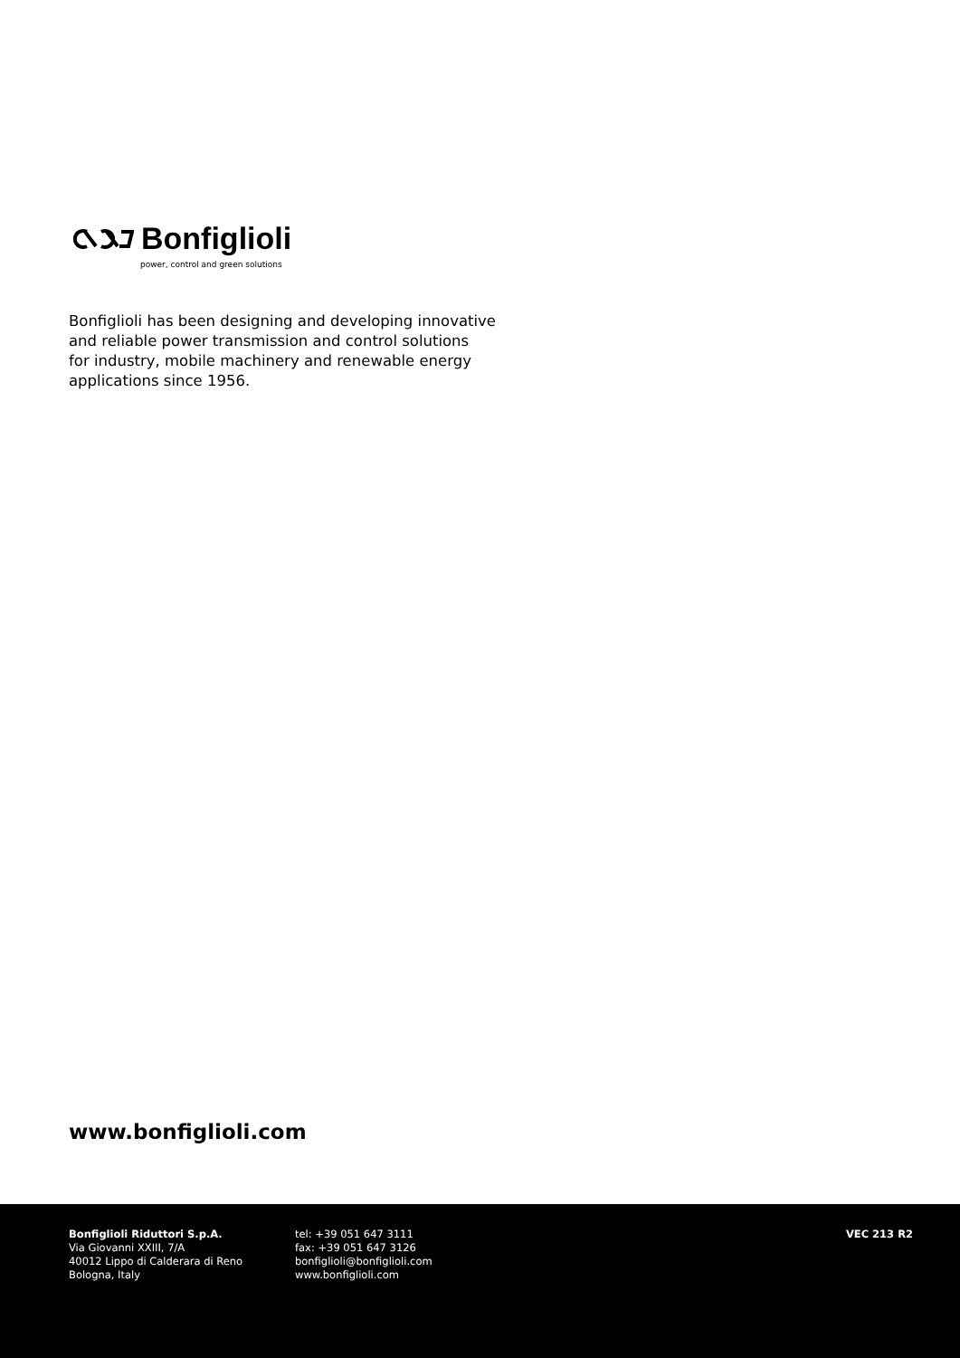Bonfiglioli
power, control and green solutions
Bonfiglioli has been designing and developing innovative
and reliable power transmission and control solutions
for industry, mobile machinery and renewable energy
applications since 1956.
www.bonfiglioli.com
Bonfiglioli Riduttori S.p.A.
Via Giovanni XXIII, 7/A
40012 Lippo di Calderara di Reno
Bologna, Italy
tel: +39 051 647 3111
fax: +39 051 647 3126
bonfiglioli@bonfiglioli.com
www.bonfiglioli.com
VEC 213 R2